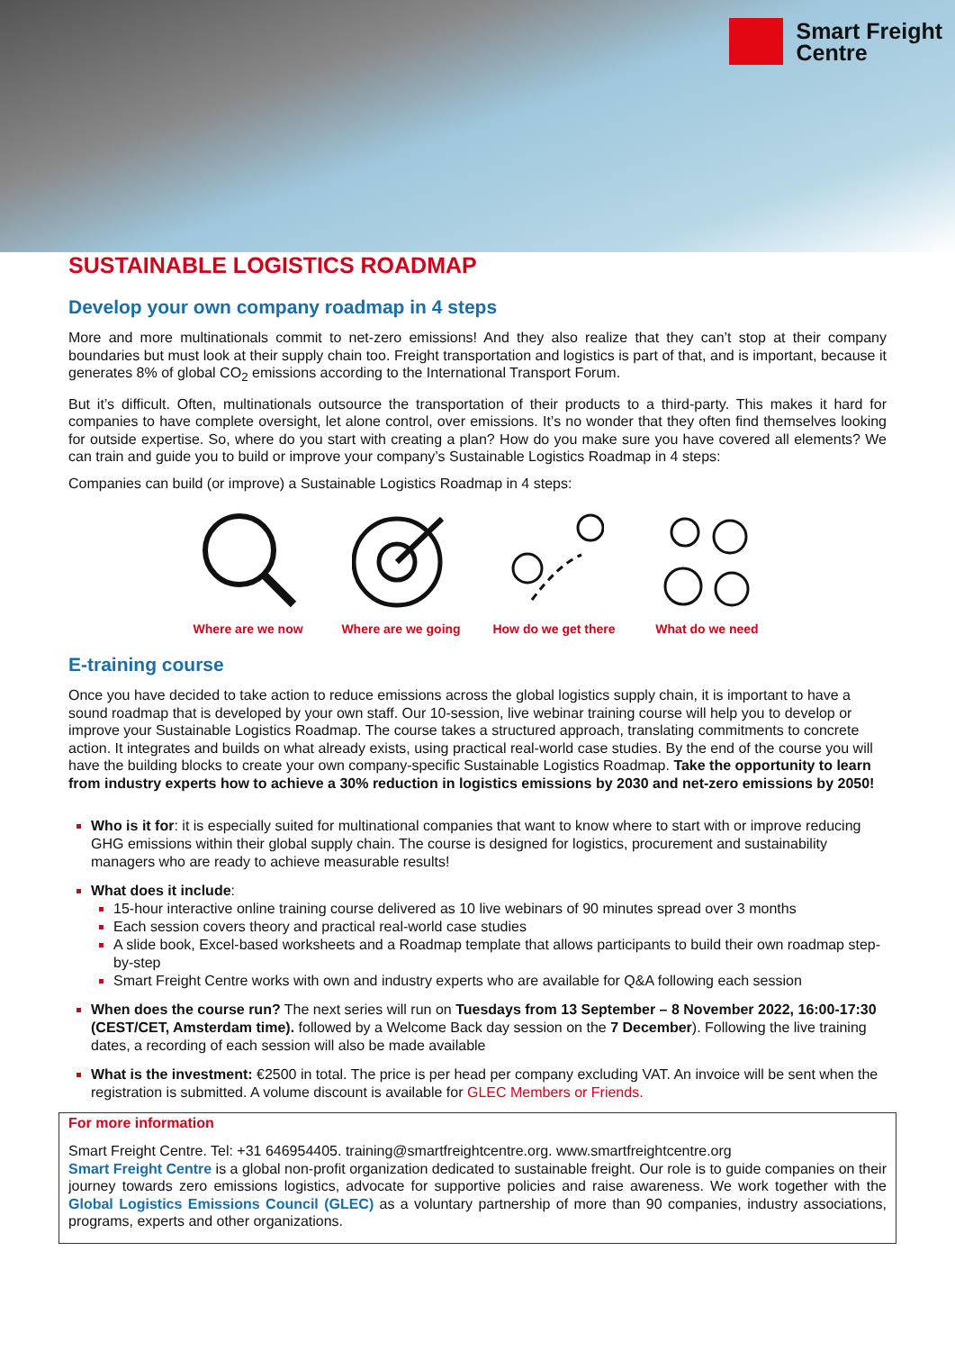Smart Freight
Centre
SUSTAINABLE LOGISTICS ROADMAP
Develop your own company roadmap in 4 steps
More and more multinationals commit to net-zero emissions! And they also realize that they can’t stop at their company boundaries but must look at their supply chain too. Freight transportation and logistics is part of that, and is important, because it generates 8% of global CO<sub>2</sub> emissions according to the International Transport Forum.
But it’s difficult. Often, multinationals outsource the transportation of their products to a third-party. This makes it hard for companies to have complete oversight, let alone control, over emissions. It’s no wonder that they often find themselves looking for outside expertise. So, where do you start with creating a plan? How do you make sure you have covered all elements? We can train and guide you to build or improve your company’s Sustainable Logistics Roadmap in 4 steps:
Companies can build (or improve) a Sustainable Logistics Roadmap in 4 steps:
Where are we now Where are we going
How do we get there
What do we need
E-training course
Once you have decided to take action to reduce emissions across the global logistics supply chain, it is important to have a sound roadmap that is developed by your own staff. Our 10-session, live webinar training course will help you to develop or improve your Sustainable Logistics Roadmap. The course takes a structured approach, translating commitments to concrete action. It integrates and builds on what already exists, using practical real-world case studies. By the end of the course you will have the building blocks to create your own company-specific Sustainable Logistics Roadmap. Take the opportunity to learn from industry experts how to achieve a 30% reduction in logistics emissions by 2030 and net-zero emissions by 2050!
Who is it for: it is especially suited for multinational companies that want to know where to start with or improve reducing GHG emissions within their global supply chain. The course is designed for logistics, procurement and sustainability managers who are ready to achieve measurable results!
What does it include:
15-hour interactive online training course delivered as 10 live webinars of 90 minutes spread over 3 months
Each session covers theory and practical real-world case studies
A slide book, Excel-based worksheets and a Roadmap template that allows participants to build their own roadmap step-by-step
Smart Freight Centre works with own and industry experts who are available for Q&A following each session
When does the course run? The next series will run on Tuesdays from 13 September – 8 November 2022, 16:00-17:30 (CEST/CET, Amsterdam time). followed by a Welcome Back day session on the 7 December). Following the live training dates, a recording of each session will also be made available
What is the investment: €2500 in total. The price is per head per company excluding VAT. An invoice will be sent when the registration is submitted. A volume discount is available for GLEC Members or Friends.
For more information
Smart Freight Centre. Tel: +31 646954405. training@smartfreightcentre.org. www.smartfreightcentre.org
Smart Freight Centre is a global non-profit organization dedicated to sustainable freight. Our role is to guide companies on their journey towards zero emissions logistics, advocate for supportive policies and raise awareness. We work together with the Global Logistics Emissions Council (GLEC) as a voluntary partnership of more than 90 companies, industry associations, programs, experts and other organizations.